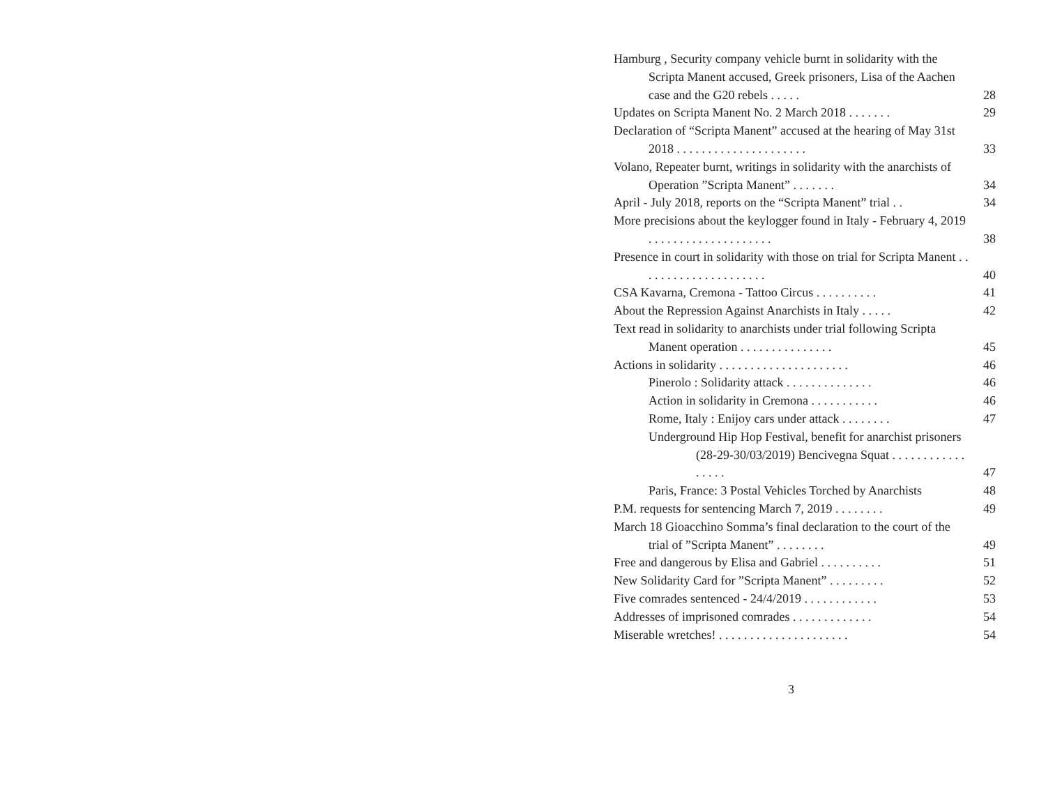Hamburg , Security company vehicle burnt in solidarity with the Scripta Manent accused, Greek prisoners, Lisa of the Aachen case and the G20 rebels . . . . .
28
Updates on Scripta Manent No. 2 March 2018 . . . . . . .
29
Declaration of “Scripta Manent” accused at the hearing of May 31st 2018 . . . . . . . . . . . . . . . . . . . . .
33
Volano, Repeater burnt, writings in solidarity with the anarchists of Operation ”Scripta Manent” . . . . . . .
34
April - July 2018, reports on the “Scripta Manent” trial . .
34
More precisions about the keylogger found in Italy - February 4, 2019 . . . . . . . . . . . . . . . . . . . .
38
Presence in court in solidarity with those on trial for Scripta Manent . . . . . . . . . . . . . . . . . . . . .
40
CSA Kavarna, Cremona - Tattoo Circus . . . . . . . . . .
41
About the Repression Against Anarchists in Italy . . . . .
42
Text read in solidarity to anarchists under trial following Scripta Manent operation . . . . . . . . . . . . . . .
45
Actions in solidarity . . . . . . . . . . . . . . . . . . . . .
46
Pinerolo : Solidarity attack . . . . . . . . . . . . . .
46
Action in solidarity in Cremona . . . . . . . . . . .
46
Rome, Italy : Enijoy cars under attack . . . . . . . .
47
Underground Hip Hop Festival, benefit for anarchist prisoners (28-29-30/03/2019) Bencivegna Squat . . . . . . . . . . . . . . . . .
47
Paris, France: 3 Postal Vehicles Torched by Anarchists
48
P.M. requests for sentencing March 7, 2019 . . . . . . . .
49
March 18 Gioacchino Somma’s final declaration to the court of the trial of ”Scripta Manent” . . . . . . . .
49
Free and dangerous by Elisa and Gabriel . . . . . . . . . .
51
New Solidarity Card for ”Scripta Manent” . . . . . . . . .
52
Five comrades sentenced - 24/4/2019 . . . . . . . . . . . .
53
Addresses of imprisoned comrades . . . . . . . . . . . . .
54
Miserable wretches! . . . . . . . . . . . . . . . . . . . . .
54
3